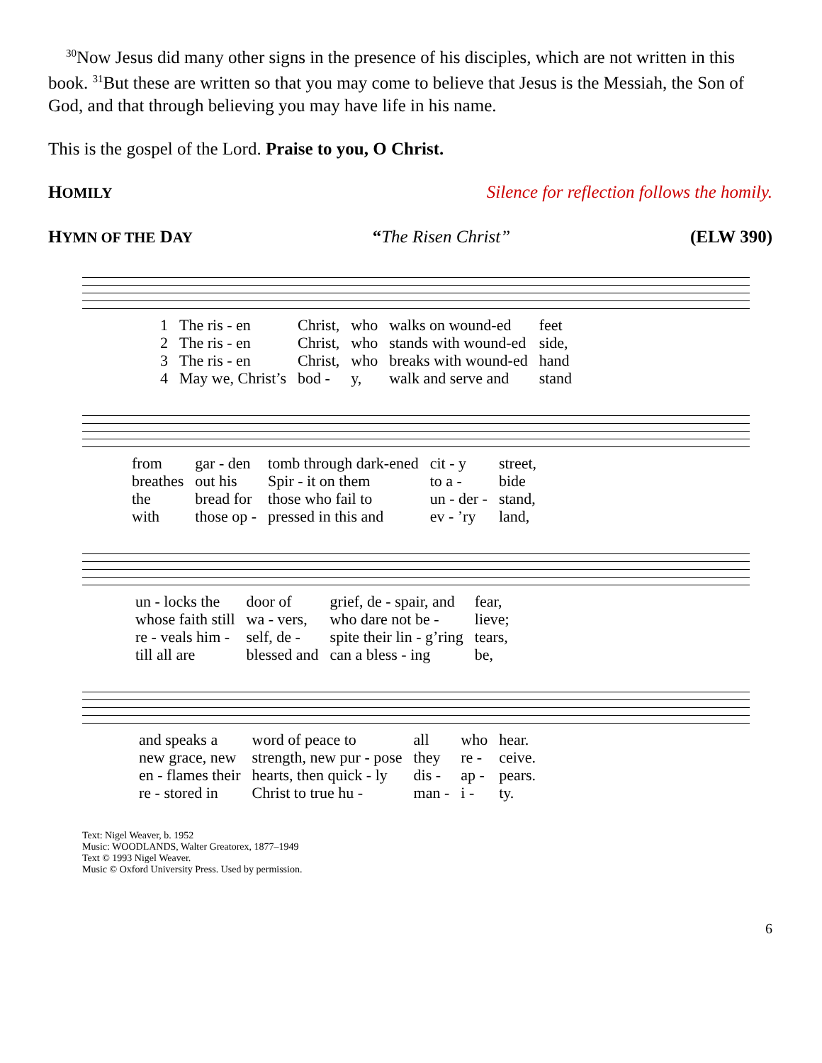<sup>30</sup> Now Jesus did many other signs in the presence of his disciples, which are not written in this book. <sup>31</sup>But these are written so that you may come to believe that Jesus is the Messiah, the Son of God, and that through believing you may have life in his name.
This is the gospel of the Lord. Praise to you, O Christ.
HOMILY Silence for reflection follows the homily.
HYMN OF THE DAY “The Risen Christ” (ELW 390)
| 1 | The ris - en | Christ, | who | walks on wound-ed | feet |
| 2 | The ris - en | Christ, | who | stands with wound-ed | side, |
| 3 | The ris - en | Christ, | who | breaks with wound-ed | hand |
| 4 | May we, Christ’s | bod - | y, | walk and serve and | stand |
| from | gar - den | tomb through dark-ened | cit - y | street, |
| breathes | out his | Spir - it on them | to a - | bide |
| the | bread for | those who fail to | un - der - | stand, |
| with | those op - | pressed in this and | ev - ’ry | land, |
| un - locks the | door of | grief, de - spair, and | fear, |
| whose faith still | wa - vers, | who dare not be - | lieve; |
| re - veals him - | self, de - | spite their lin - g’ring | tears, |
| till all are | blessed and | can a bless - ing | be, |
| and speaks a | word of peace to | all | who | hear. |
| new grace, new | strength, new pur - pose | they | re - | ceive. |
| en - flames their | hearts, then quick - ly | dis - | ap - | pears. |
| re - stored in | Christ to true hu - | man - | i - | ty. |
Text: Nigel Weaver, b. 1952
Music: WOODLANDS, Walter Greatorex, 1877–1949
Text © 1993 Nigel Weaver.
Music © Oxford University Press. Used by permission.
6